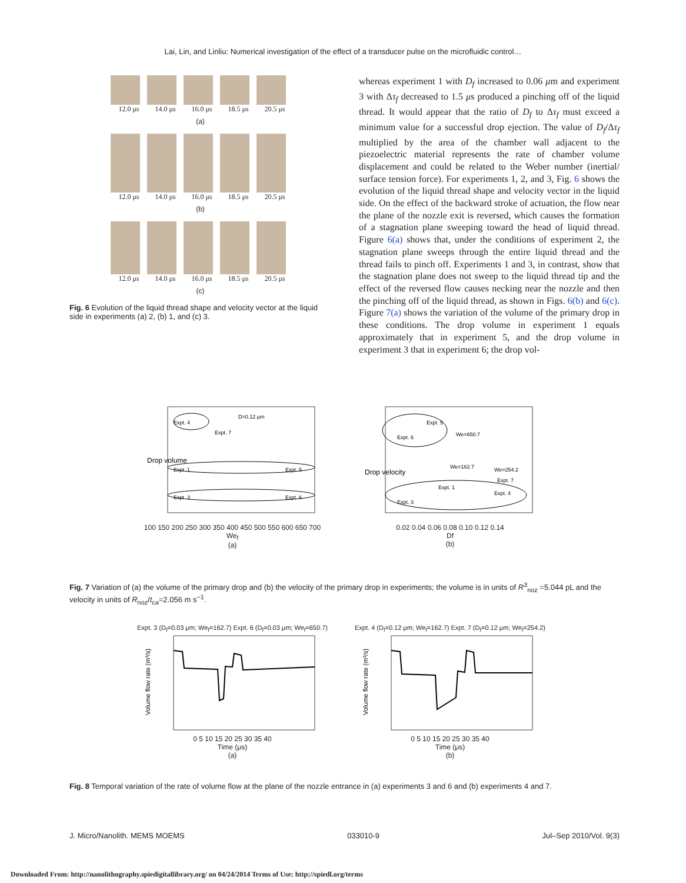Lai, Lin, and Linliu: Numerical investigation of the effect of a transducer pulse on the microfluidic control…
12.0 μs 14.0 μs 16.0 μs 18.5 μs 20.5 μs
(a)
12.0 μs 14.0 μs 16.0 μs 18.5 μs 20.5 μs
(b)
12.0 μs 14.0 μs 16.0 μs 18.5 μs 20.5 μs
(c)
Fig. 6 Evolution of the liquid thread shape and velocity vector at the liquid side in experiments (a) 2, (b) 1, and (c) 3.
whereas experiment 1 with D<sub>f</sub> increased to 0.06 μm and experiment 3 with Δτ<sub>f</sub> decreased to 1.5 μs produced a pinching off of the liquid thread. It would appear that the ratio of D<sub>f</sub> to Δτ<sub>f</sub> must exceed a minimum value for a successful drop ejection. The value of D<sub>f</sub>/Δτ<sub>f</sub> multiplied by the area of the chamber wall adjacent to the piezoelectric material represents the rate of chamber volume displacement and could be related to the Weber number (inertial/ surface tension force). For experiments 1, 2, and 3, Fig. 6 shows the evolution of the liquid thread shape and velocity vector in the liquid side. On the effect of the backward stroke of actuation, the flow near the plane of the nozzle exit is reversed, which causes the formation of a stagnation plane sweeping toward the head of liquid thread. Figure 6(a) shows that, under the conditions of experiment 2, the stagnation plane sweeps through the entire liquid thread and the thread fails to pinch off. Experiments 1 and 3, in contrast, show that the stagnation plane does not sweep to the liquid thread tip and the effect of the reversed flow causes necking near the nozzle and then the pinching off of the liquid thread, as shown in Figs. 6(b) and 6(c). Figure 7(a) shows the variation of the volume of the primary drop in these conditions. The drop volume in experiment 1 equals approximately that in experiment 5, and the drop volume in experiment 3 that in experiment 6; the drop vol-
Drop volume
Expt. 4
Expt. 7
D=0.12 μm
Expt. 1
Expt. 5
Expt. 3
Expt. 6
100 150 200 250 300 350 400 450 500 550 600 650 700
We<sub>f</sub>
(a)
Drop velocity
Expt. 5
Expt. 6
We=650.7
We=162.7
We=254.2
Expt. 7
Expt. 1
Expt. 4
Expt. 3
0.02 0.04 0.06 0.08 0.10 0.12 0.14
Df
(b)
Fig. 7 Variation of (a) the volume of the primary drop and (b) the velocity of the primary drop in experiments; the volume is in units of R<sup>3</sup><sub>noz</sub> =5.044 pL and the velocity in units of R<sub>noz</sub>/t<sub>ca</sub>=2.056 m s<sup>−1</sup>.
Expt. 3 (D<sub>f</sub>=0.03 μm; We<sub>f</sub>=162.7) Expt. 6 (D<sub>f</sub>=0.03 μm; We<sub>f</sub>=650.7)
Volume flow rate (m³/s)
0 5 10 15 20 25 30 35 40
Time (μs)
(a)
Expt. 4 (D<sub>f</sub>=0.12 μm; We<sub>f</sub>=162.7) Expt. 7 (D<sub>f</sub>=0.12 μm; We<sub>f</sub>=254.2)
Volume flow rate (m³/s)
0 5 10 15 20 25 30 35 40
Time (μs)
(b)
Fig. 8 Temporal variation of the rate of volume flow at the plane of the nozzle entrance in (a) experiments 3 and 6 and (b) experiments 4 and 7.
J. Micro/Nanolith. MEMS MOEMS 033010-9 Jul–Sep 2010/Vol. 9(3)
Downloaded From: http://nanolithography.spiedigitallibrary.org/ on 04/24/2014 Terms of Use: http://spiedl.org/terms